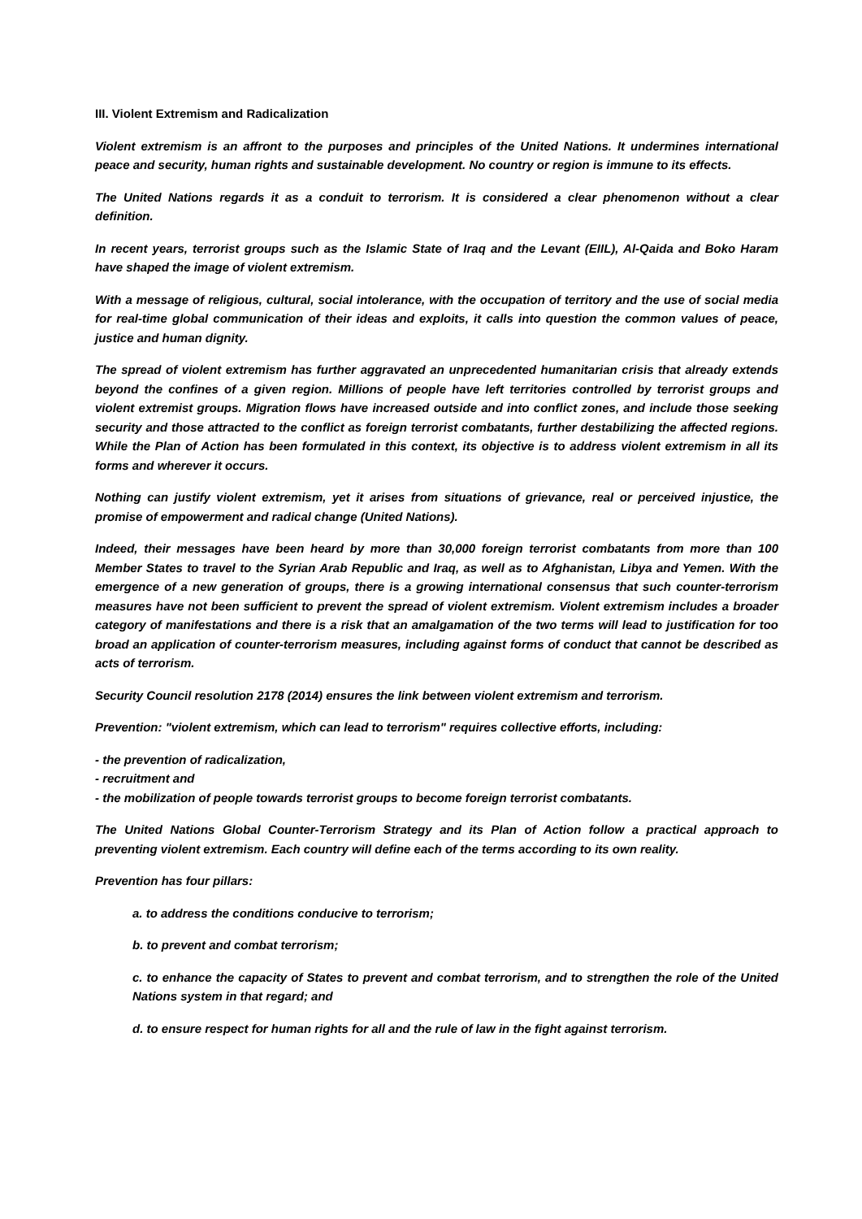III. Violent Extremism and Radicalization
Violent extremism is an affront to the purposes and principles of the United Nations. It undermines international peace and security, human rights and sustainable development. No country or region is immune to its effects.
The United Nations regards it as a conduit to terrorism. It is considered a clear phenomenon without a clear definition.
In recent years, terrorist groups such as the Islamic State of Iraq and the Levant (EIIL), Al-Qaida and Boko Haram have shaped the image of violent extremism.
With a message of religious, cultural, social intolerance, with the occupation of territory and the use of social media for real-time global communication of their ideas and exploits, it calls into question the common values of peace, justice and human dignity.
The spread of violent extremism has further aggravated an unprecedented humanitarian crisis that already extends beyond the confines of a given region. Millions of people have left territories controlled by terrorist groups and violent extremist groups. Migration flows have increased outside and into conflict zones, and include those seeking security and those attracted to the conflict as foreign terrorist combatants, further destabilizing the affected regions. While the Plan of Action has been formulated in this context, its objective is to address violent extremism in all its forms and wherever it occurs.
Nothing can justify violent extremism, yet it arises from situations of grievance, real or perceived injustice, the promise of empowerment and radical change (United Nations).
Indeed, their messages have been heard by more than 30,000 foreign terrorist combatants from more than 100 Member States to travel to the Syrian Arab Republic and Iraq, as well as to Afghanistan, Libya and Yemen. With the emergence of a new generation of groups, there is a growing international consensus that such counter-terrorism measures have not been sufficient to prevent the spread of violent extremism. Violent extremism includes a broader category of manifestations and there is a risk that an amalgamation of the two terms will lead to justification for too broad an application of counter-terrorism measures, including against forms of conduct that cannot be described as acts of terrorism.
Security Council resolution 2178 (2014) ensures the link between violent extremism and terrorism.
Prevention: "violent extremism, which can lead to terrorism" requires collective efforts, including:
- the prevention of radicalization,
- recruitment and
- the mobilization of people towards terrorist groups to become foreign terrorist combatants.
The United Nations Global Counter-Terrorism Strategy and its Plan of Action follow a practical approach to preventing violent extremism. Each country will define each of the terms according to its own reality.
Prevention has four pillars:
a. to address the conditions conducive to terrorism;
b. to prevent and combat terrorism;
c. to enhance the capacity of States to prevent and combat terrorism, and to strengthen the role of the United Nations system in that regard; and
d. to ensure respect for human rights for all and the rule of law in the fight against terrorism.